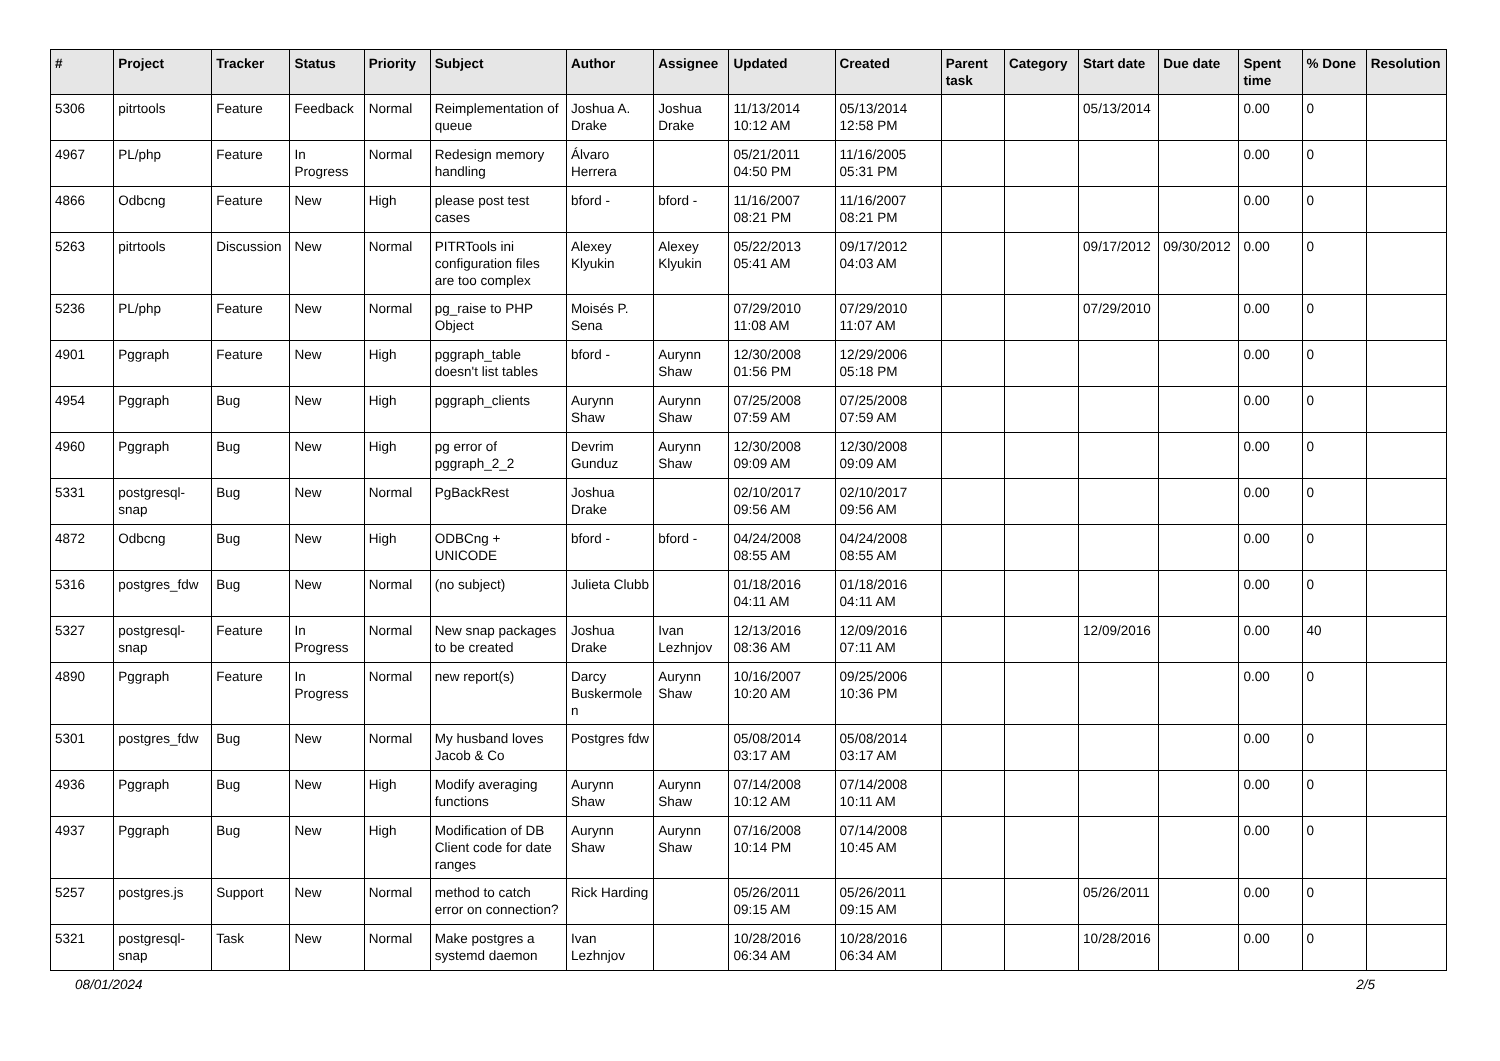| # | Project | Tracker | Status | Priority | Subject | Author | Assignee | Updated | Created | Parent task | Category | Start date | Due date | Spent time | % Done | Resolution |
| --- | --- | --- | --- | --- | --- | --- | --- | --- | --- | --- | --- | --- | --- | --- | --- | --- |
| 5306 | pitrtools | Feature | Feedback | Normal | Reimplementation of queue | Joshua A. Drake | Joshua Drake | 11/13/2014 10:12 AM | 05/13/2014 12:58 PM | | | 05/13/2014 | | 0.00 | 0 | |
| 4967 | PL/php | Feature | In Progress | Normal | Redesign memory handling | Álvaro Herrera | | 05/21/2011 04:50 PM | 11/16/2005 05:31 PM | | | | | 0.00 | 0 | |
| 4866 | Odbcng | Feature | New | High | please post test cases | bford - | bford - | 11/16/2007 08:21 PM | 11/16/2007 08:21 PM | | | | | 0.00 | 0 | |
| 5263 | pitrtools | Discussion | New | Normal | PITRTools ini configuration files are too complex | Alexey Klyukin | Alexey Klyukin | 05/22/2013 05:41 AM | 09/17/2012 04:03 AM | | | 09/17/2012 | 09/30/2012 | 0.00 | 0 | |
| 5236 | PL/php | Feature | New | Normal | pg_raise to PHP Object | Moisés P. Sena | | 07/29/2010 11:08 AM | 07/29/2010 11:07 AM | | | 07/29/2010 | | 0.00 | 0 | |
| 4901 | Pggraph | Feature | New | High | pggraph_table doesn't list tables | bford - | Aurynn Shaw | 12/30/2008 01:56 PM | 12/29/2006 05:18 PM | | | | | 0.00 | 0 | |
| 4954 | Pggraph | Bug | New | High | pggraph_clients | Aurynn Shaw | Aurynn Shaw | 07/25/2008 07:59 AM | 07/25/2008 07:59 AM | | | | | 0.00 | 0 | |
| 4960 | Pggraph | Bug | New | High | pg error of pggraph_2_2 | Devrim Gunduz | Aurynn Shaw | 12/30/2008 09:09 AM | 12/30/2008 09:09 AM | | | | | 0.00 | 0 | |
| 5331 | postgresql-snap | Bug | New | Normal | PgBackRest | Joshua Drake | | 02/10/2017 09:56 AM | 02/10/2017 09:56 AM | | | | | 0.00 | 0 | |
| 4872 | Odbcng | Bug | New | High | ODBCng + UNICODE | bford - | bford - | 04/24/2008 08:55 AM | 04/24/2008 08:55 AM | | | | | 0.00 | 0 | |
| 5316 | postgres_fdw | Bug | New | Normal | (no subject) | Julieta Clubb | | 01/18/2016 04:11 AM | 01/18/2016 04:11 AM | | | | | 0.00 | 0 | |
| 5327 | postgresql-snap | Feature | In Progress | Normal | New snap packages to be created | Joshua Drake | Ivan Lezhnjov | 12/13/2016 08:36 AM | 12/09/2016 07:11 AM | | | 12/09/2016 | | 0.00 | 40 | |
| 4890 | Pggraph | Feature | In Progress | Normal | new report(s) | Darcy Buskermolen | Aurynn Shaw | 10/16/2007 10:20 AM | 09/25/2006 10:36 PM | | | | | 0.00 | 0 | |
| 5301 | postgres_fdw | Bug | New | Normal | My husband loves Jacob & Co | Postgres fdw | | 05/08/2014 03:17 AM | 05/08/2014 03:17 AM | | | | | 0.00 | 0 | |
| 4936 | Pggraph | Bug | New | High | Modify averaging functions | Aurynn Shaw | Aurynn Shaw | 07/14/2008 10:12 AM | 07/14/2008 10:11 AM | | | | | 0.00 | 0 | |
| 4937 | Pggraph | Bug | New | High | Modification of DB Client code for date ranges | Aurynn Shaw | Aurynn Shaw | 07/16/2008 10:14 PM | 07/14/2008 10:45 AM | | | | | 0.00 | 0 | |
| 5257 | postgres.js | Support | New | Normal | method to catch error on connection? | Rick Harding | | 05/26/2011 09:15 AM | 05/26/2011 09:15 AM | | | 05/26/2011 | | 0.00 | 0 | |
| 5321 | postgresql-snap | Task | New | Normal | Make postgres a systemd daemon | Ivan Lezhnjov | | 10/28/2016 06:34 AM | 10/28/2016 06:34 AM | | | 10/28/2016 | | 0.00 | 0 | |
08/01/2024 2/5